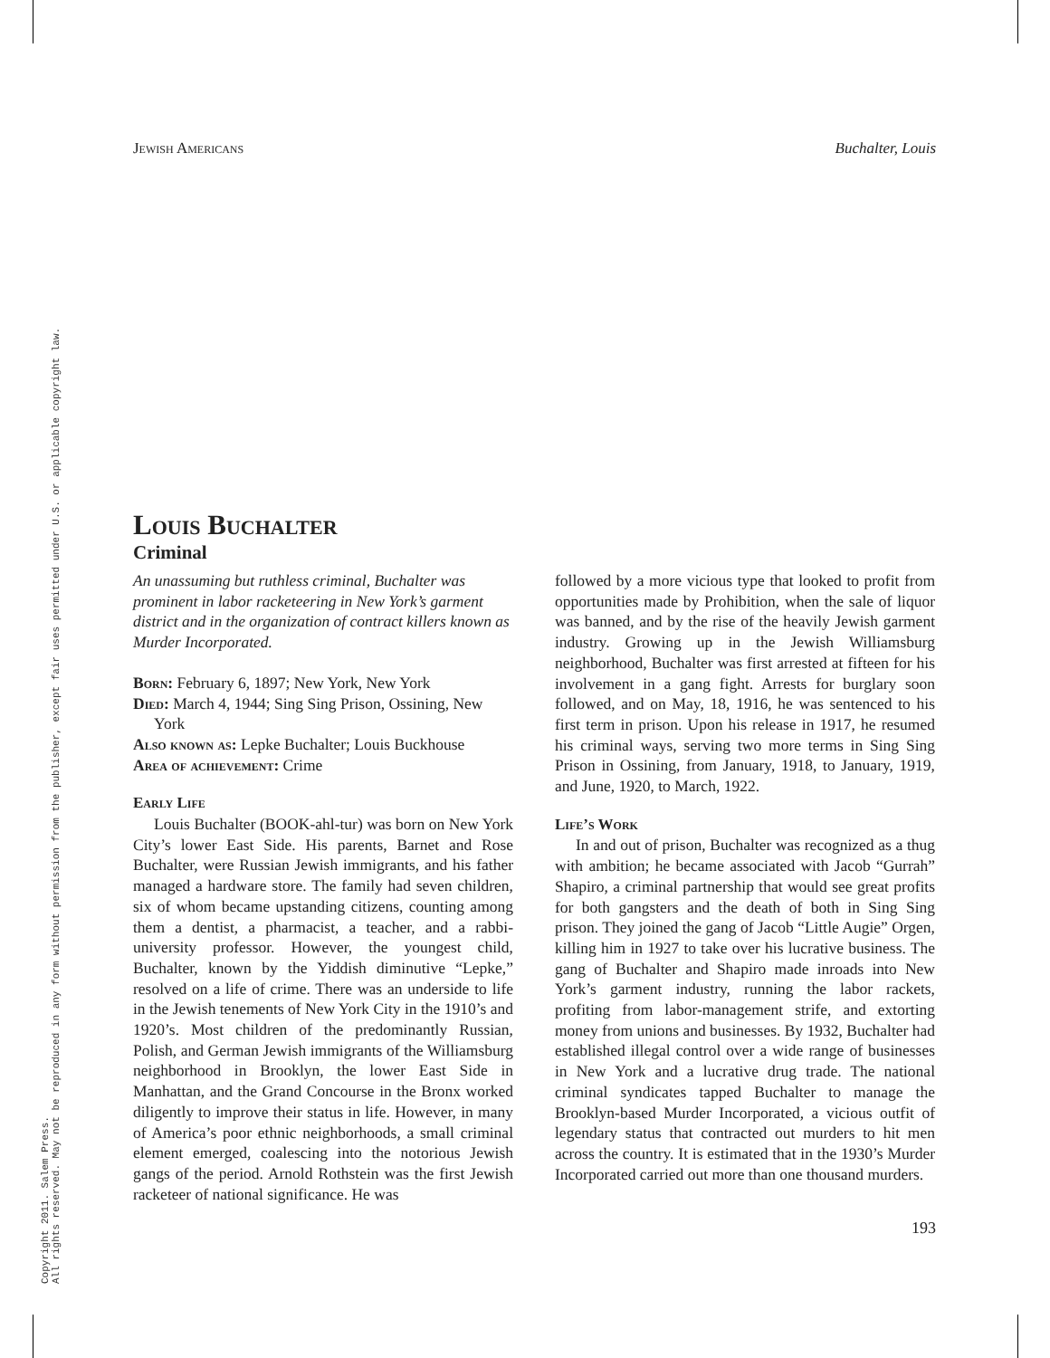Copyright 2011. Salem Press.
All rights reserved. May not be reproduced in any form without permission from the publisher, except fair uses permitted under U.S. or applicable copyright law.
Jewish Americans Buchalter, Louis
Louis Buchalter
Criminal
An unassuming but ruthless criminal, Buchalter was prominent in labor racketeering in New York’s garment district and in the organization of contract killers known as Murder Incorporated.
Born: February 6, 1897; New York, New York
Died: March 4, 1944; Sing Sing Prison, Ossining, New York
Also known as: Lepke Buchalter; Louis Buckhouse
Area of achievement: Crime
Early Life
Louis Buchalter (BOOK-ahl-tur) was born on New York City’s lower East Side. His parents, Barnet and Rose Buchalter, were Russian Jewish immigrants, and his father managed a hardware store. The family had seven children, six of whom became upstanding citizens, counting among them a dentist, a pharmacist, a teacher, and a rabbi-university professor. However, the youngest child, Buchalter, known by the Yiddish diminutive “Lepke,” resolved on a life of crime. There was an underside to life in the Jewish tenements of New York City in the 1910’s and 1920’s. Most children of the predominantly Russian, Polish, and German Jewish immigrants of the Williamsburg neighborhood in Brooklyn, the lower East Side in Manhattan, and the Grand Concourse in the Bronx worked diligently to improve their status in life. However, in many of America’s poor ethnic neighborhoods, a small criminal element emerged, coalescing into the notorious Jewish gangs of the period. Arnold Rothstein was the first Jewish racketeer of national significance. He was
followed by a more vicious type that looked to profit from opportunities made by Prohibition, when the sale of liquor was banned, and by the rise of the heavily Jewish garment industry. Growing up in the Jewish Williamsburg neighborhood, Buchalter was first arrested at fifteen for his involvement in a gang fight. Arrests for burglary soon followed, and on May, 18, 1916, he was sentenced to his first term in prison. Upon his release in 1917, he resumed his criminal ways, serving two more terms in Sing Sing Prison in Ossining, from January, 1918, to January, 1919, and June, 1920, to March, 1922.
Life’s Work
In and out of prison, Buchalter was recognized as a thug with ambition; he became associated with Jacob “Gurrah” Shapiro, a criminal partnership that would see great profits for both gangsters and the death of both in Sing Sing prison. They joined the gang of Jacob “Little Augie” Orgen, killing him in 1927 to take over his lucrative business. The gang of Buchalter and Shapiro made inroads into New York’s garment industry, running the labor rackets, profiting from labor-management strife, and extorting money from unions and businesses. By 1932, Buchalter had established illegal control over a wide range of businesses in New York and a lucrative drug trade. The national criminal syndicates tapped Buchalter to manage the Brooklyn-based Murder Incorporated, a vicious outfit of legendary status that contracted out murders to hit men across the country. It is estimated that in the 1930’s Murder Incorporated carried out more than one thousand murders.
193